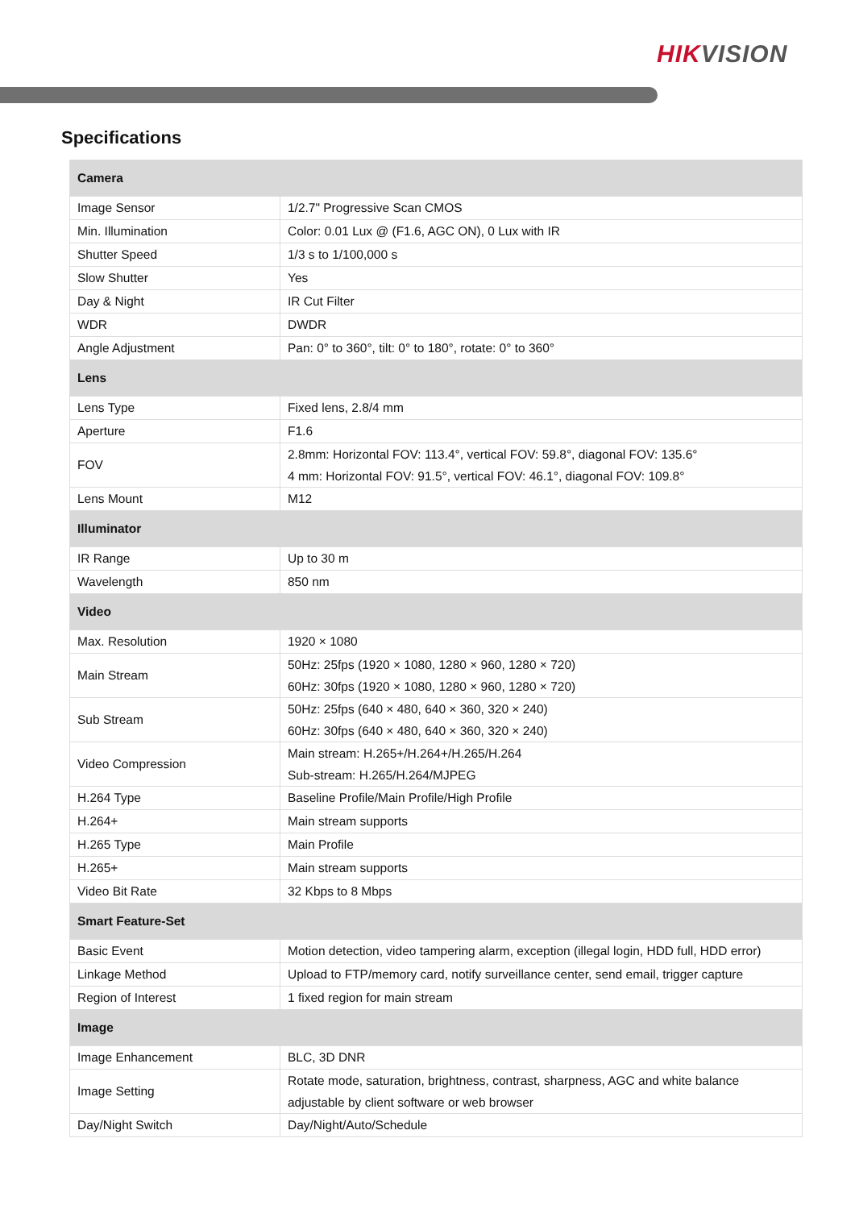HIKVISION
Specifications
| Camera | |
| --- | --- |
| Image Sensor | 1/2.7" Progressive Scan CMOS |
| Min. Illumination | Color: 0.01 Lux @ (F1.6, AGC ON), 0 Lux with IR |
| Shutter Speed | 1/3 s to 1/100,000 s |
| Slow Shutter | Yes |
| Day & Night | IR Cut Filter |
| WDR | DWDR |
| Angle Adjustment | Pan: 0° to 360°, tilt: 0° to 180°, rotate: 0° to 360° |
| Lens | |
| Lens Type | Fixed lens, 2.8/4 mm |
| Aperture | F1.6 |
| FOV | 2.8mm: Horizontal FOV: 113.4°, vertical FOV: 59.8°, diagonal FOV: 135.6° 4 mm: Horizontal FOV: 91.5°, vertical FOV: 46.1°, diagonal FOV: 109.8° |
| Lens Mount | M12 |
| Illuminator | |
| IR Range | Up to 30 m |
| Wavelength | 850 nm |
| Video | |
| Max. Resolution | 1920 × 1080 |
| Main Stream | 50Hz: 25fps (1920 × 1080, 1280 × 960, 1280 × 720) 60Hz: 30fps (1920 × 1080, 1280 × 960, 1280 × 720) |
| Sub Stream | 50Hz: 25fps (640 × 480, 640 × 360, 320 × 240) 60Hz: 30fps (640 × 480, 640 × 360, 320 × 240) |
| Video Compression | Main stream: H.265+/H.264+/H.265/H.264 Sub-stream: H.265/H.264/MJPEG |
| H.264 Type | Baseline Profile/Main Profile/High Profile |
| H.264+ | Main stream supports |
| H.265 Type | Main Profile |
| H.265+ | Main stream supports |
| Video Bit Rate | 32 Kbps to 8 Mbps |
| Smart Feature-Set | |
| Basic Event | Motion detection, video tampering alarm, exception (illegal login, HDD full, HDD error) |
| Linkage Method | Upload to FTP/memory card, notify surveillance center, send email, trigger capture |
| Region of Interest | 1 fixed region for main stream |
| Image | |
| Image Enhancement | BLC, 3D DNR |
| Image Setting | Rotate mode, saturation, brightness, contrast, sharpness, AGC and white balance adjustable by client software or web browser |
| Day/Night Switch | Day/Night/Auto/Schedule |